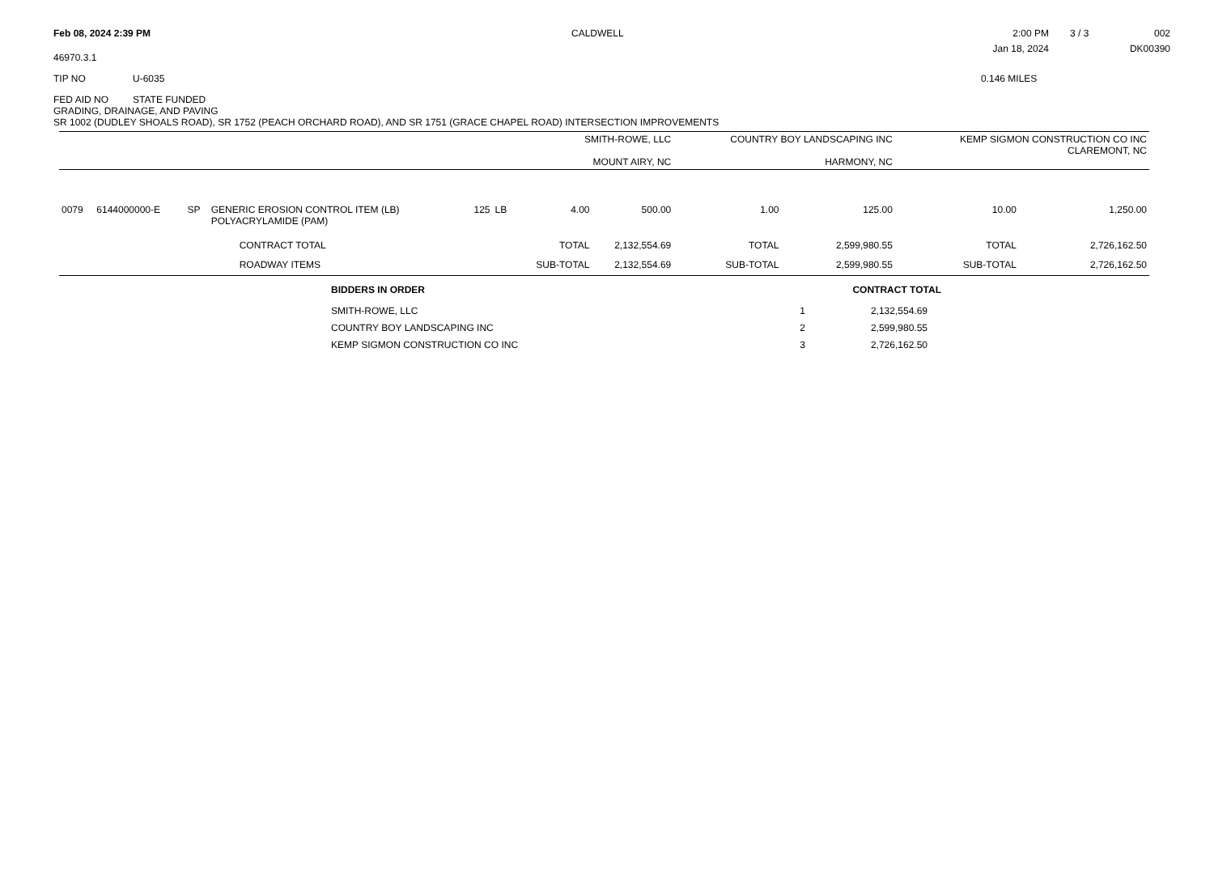Feb 08, 2024 2:39 PM
CALDWELL
2:00 PM
Jan 18, 2024
3 / 3 002
DK00390
46970.3.1
TIP NO U-6035 0.146 MILES
FED AID NO STATE FUNDED
GRADING, DRAINAGE, AND PAVING
SR 1002 (DUDLEY SHOALS ROAD), SR 1752 (PEACH ORCHARD ROAD), AND SR 1751 (GRACE CHAPEL ROAD) INTERSECTION IMPROVEMENTS
| | | | | | | SMITH-ROWE, LLC MOUNT AIRY, NC | | COUNTRY BOY LANDSCAPING INC HARMONY, NC | | KEMP SIGMON CONSTRUCTION CO INC CLAREMONT, NC | |
| --- | --- | --- | --- | --- | --- | --- | --- | --- | --- | --- | --- |
| 0079 | 6144000000-E | SP | GENERIC EROSION CONTROL ITEM (LB) POLYACRYLAMIDE (PAM) | 125 | LB | 4.00 | 500.00 | 1.00 | 125.00 | 10.00 | 1,250.00 |
| | | | CONTRACT TOTAL | | | TOTAL | 2,132,554.69 | TOTAL | 2,599,980.55 | TOTAL | 2,726,162.50 |
| | | | ROADWAY ITEMS | | | SUB-TOTAL | 2,132,554.69 | SUB-TOTAL | 2,599,980.55 | SUB-TOTAL | 2,726,162.50 |
| BIDDERS IN ORDER | | CONTRACT TOTAL |
| --- | --- | --- |
| SMITH-ROWE, LLC | 1 | 2,132,554.69 |
| COUNTRY BOY LANDSCAPING INC | 2 | 2,599,980.55 |
| KEMP SIGMON CONSTRUCTION CO INC | 3 | 2,726,162.50 |